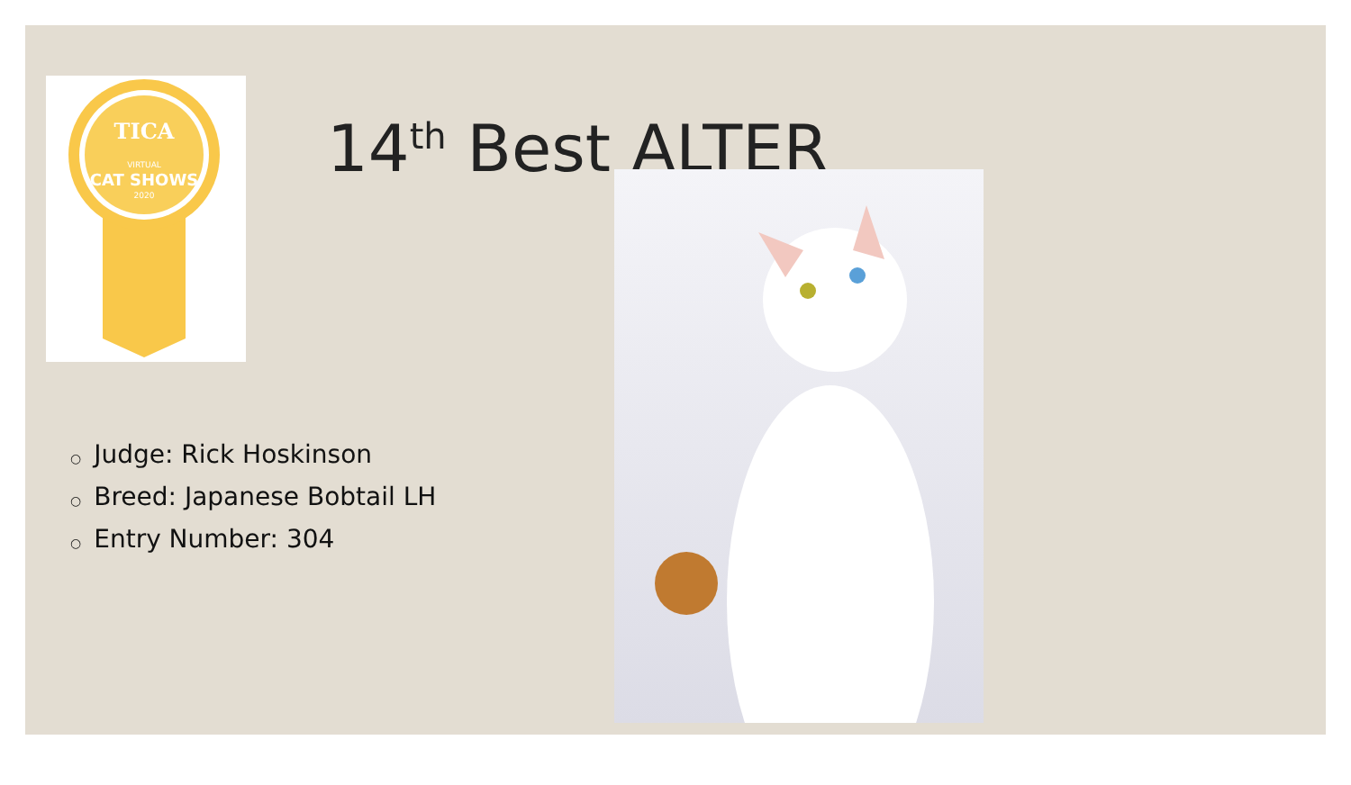TICA
VIRTUAL
CAT SHOWS
2020
14<sup>th</sup> Best ALTER
○ Judge: Rick Hoskinson
○ Breed: Japanese Bobtail LH
○ Entry Number: 304